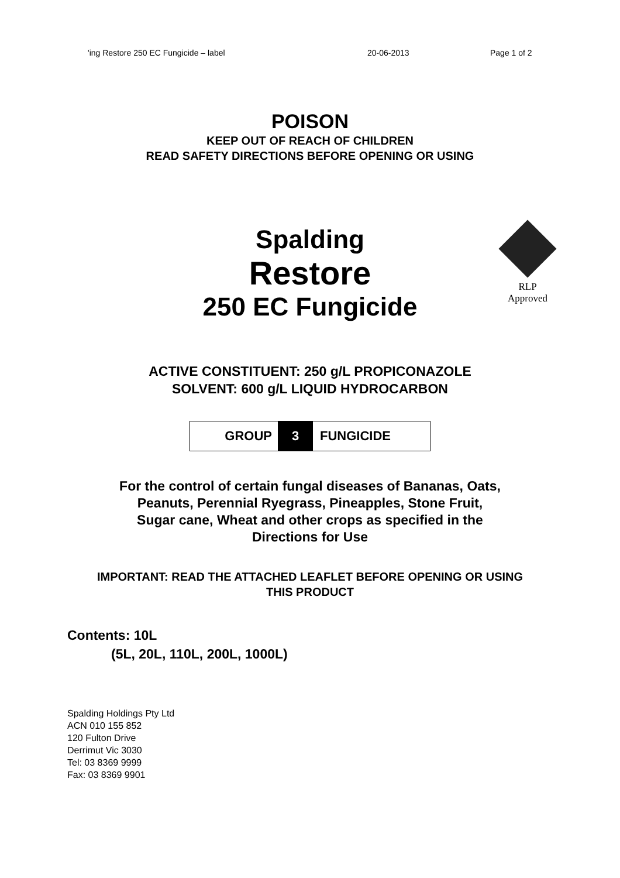'ing Restore 250 EC Fungicide – label 20-06-2013 Page 1 of 2
POISON
KEEP OUT OF REACH OF CHILDREN
READ SAFETY DIRECTIONS BEFORE OPENING OR USING
Spalding
Restore
250 EC Fungicide
RLP
Approved
ACTIVE CONSTITUENT: 250 g/L PROPICONAZOLE
SOLVENT: 600 g/L LIQUID HYDROCARBON
GROUP 3 FUNGICIDE
For the control of certain fungal diseases of Bananas, Oats,
Peanuts, Perennial Ryegrass, Pineapples, Stone Fruit,
Sugar cane, Wheat and other crops as specified in the
Directions for Use
IMPORTANT: READ THE ATTACHED LEAFLET BEFORE OPENING OR USING
THIS PRODUCT
Contents: 10L
(5L, 20L, 110L, 200L, 1000L)
Spalding Holdings Pty Ltd
ACN 010 155 852
120 Fulton Drive
Derrimut Vic 3030
Tel: 03 8369 9999
Fax: 03 8369 9901